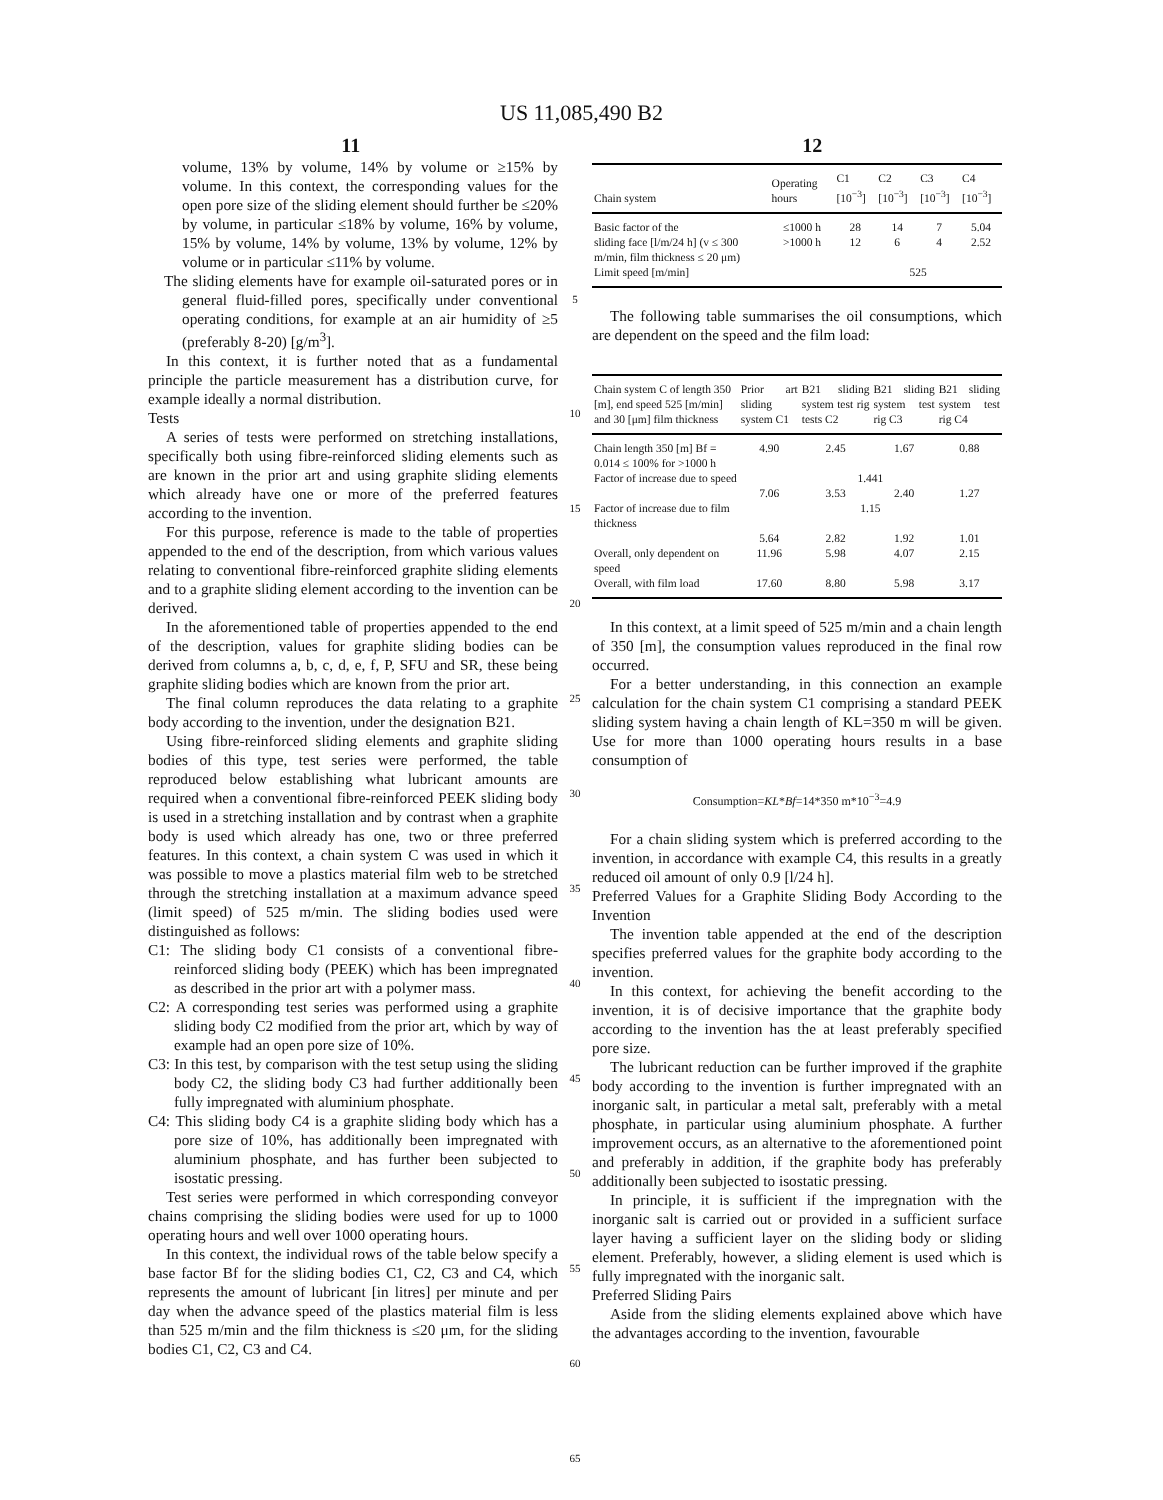US 11,085,490 B2
11 12
volume, 13% by volume, 14% by volume or ≥15% by volume. In this context, the corresponding values for the open pore size of the sliding element should further be ≤20% by volume, in particular ≤18% by volume, 16% by volume, 15% by volume, 14% by volume, 13% by volume, 12% by volume or in particular ≤11% by volume.
The sliding elements have for example oil-saturated pores or in general fluid-filled pores, specifically under conventional operating conditions, for example at an air humidity of ≥5 (preferably 8-20) [g/m<sup>3</sup>].
In this context, it is further noted that as a fundamental principle the particle measurement has a distribution curve, for example ideally a normal distribution.
Tests
A series of tests were performed on stretching installations, specifically both using fibre-reinforced sliding elements such as are known in the prior art and using graphite sliding elements which already have one or more of the preferred features according to the invention.
For this purpose, reference is made to the table of properties appended to the end of the description, from which various values relating to conventional fibre-reinforced graphite sliding elements and to a graphite sliding element according to the invention can be derived.
In the aforementioned table of properties appended to the end of the description, values for graphite sliding bodies can be derived from columns a, b, c, d, e, f, P, SFU and SR, these being graphite sliding bodies which are known from the prior art.
The final column reproduces the data relating to a graphite body according to the invention, under the designation B21.
Using fibre-reinforced sliding elements and graphite sliding bodies of this type, test series were performed, the table reproduced below establishing what lubricant amounts are required when a conventional fibre-reinforced PEEK sliding body is used in a stretching installation and by contrast when a graphite body is used which already has one, two or three preferred features. In this context, a chain system C was used in which it was possible to move a plastics material film web to be stretched through the stretching installation at a maximum advance speed (limit speed) of 525 m/min. The sliding bodies used were distinguished as follows:
C1: The sliding body C1 consists of a conventional fibre-reinforced sliding body (PEEK) which has been impregnated as described in the prior art with a polymer mass.
C2: A corresponding test series was performed using a graphite sliding body C2 modified from the prior art, which by way of example had an open pore size of 10%.
C3: In this test, by comparison with the test setup using the sliding body C2, the sliding body C3 had further additionally been fully impregnated with aluminium phosphate.
C4: This sliding body C4 is a graphite sliding body which has a pore size of 10%, has additionally been impregnated with aluminium phosphate, and has further been subjected to isostatic pressing.
Test series were performed in which corresponding conveyor chains comprising the sliding bodies were used for up to 1000 operating hours and well over 1000 operating hours.
In this context, the individual rows of the table below specify a base factor Bf for the sliding bodies C1, C2, C3 and C4, which represents the amount of lubricant [in litres] per minute and per day when the advance speed of the plastics material film is less than 525 m/min and the film thickness is ≤20 μm, for the sliding bodies C1, C2, C3 and C4.
5
10
15
20
25
30
35
40
45
50
55
60
65
| Chain system | Operating hours | C1 [10<sup>−3</sup>] | C2 [10<sup>−3</sup>] | C3 [10<sup>−3</sup>] | C4 [10<sup>−3</sup>] |
| --- | --- | --- | --- | --- | --- |
| Basic factor of the | ≤1000 h | 28 | 14 | 7 | 5.04 |
| sliding face [l/m/24 h] (v ≤ 300 m/min, film thickness ≤ 20 μm) | >1000 h | 12 | 6 | 4 | 2.52 |
| Limit speed [m/min] | | 525 | | | |
The following table summarises the oil consumptions, which are dependent on the speed and the film load:
| Chain system C of length 350 [m], end speed 525 [m/min] and 30 [μm] film thickness | Prior art sliding system C1 | B21 sliding system test rig tests C2 | B21 sliding system test rig C3 | B21 sliding system test rig C4 |
| --- | --- | --- | --- | --- |
| Chain length 350 [m] Bf = 0.014 ≤ 100% for >1000 h | 4.90 | 2.45 | 1.67 | 0.88 |
| Factor of increase due to speed | 1.441 | | | |
| | 7.06 | 3.53 | 2.40 | 1.27 |
| Factor of increase due to film thickness | 1.15 | | | |
| | 5.64 | 2.82 | 1.92 | 1.01 |
| Overall, only dependent on speed | 11.96 | 5.98 | 4.07 | 2.15 |
| Overall, with film load | 17.60 | 8.80 | 5.98 | 3.17 |
In this context, at a limit speed of 525 m/min and a chain length of 350 [m], the consumption values reproduced in the final row occurred.
For a better understanding, in this connection an example calculation for the chain system C1 comprising a standard PEEK sliding system having a chain length of KL=350 m will be given. Use for more than 1000 operating hours results in a base consumption of
Consumption=KL*Bf=14*350 m*10<sup>−3</sup>=4.9
For a chain sliding system which is preferred according to the invention, in accordance with example C4, this results in a greatly reduced oil amount of only 0.9 [l/24 h].
Preferred Values for a Graphite Sliding Body According to the Invention
The invention table appended at the end of the description specifies preferred values for the graphite body according to the invention.
In this context, for achieving the benefit according to the invention, it is of decisive importance that the graphite body according to the invention has the at least preferably specified pore size.
The lubricant reduction can be further improved if the graphite body according to the invention is further impregnated with an inorganic salt, in particular a metal salt, preferably with a metal phosphate, in particular using aluminium phosphate. A further improvement occurs, as an alternative to the aforementioned point and preferably in addition, if the graphite body has preferably additionally been subjected to isostatic pressing.
In principle, it is sufficient if the impregnation with the inorganic salt is carried out or provided in a sufficient surface layer having a sufficient layer on the sliding body or sliding element. Preferably, however, a sliding element is used which is fully impregnated with the inorganic salt.
Preferred Sliding Pairs
Aside from the sliding elements explained above which have the advantages according to the invention, favourable